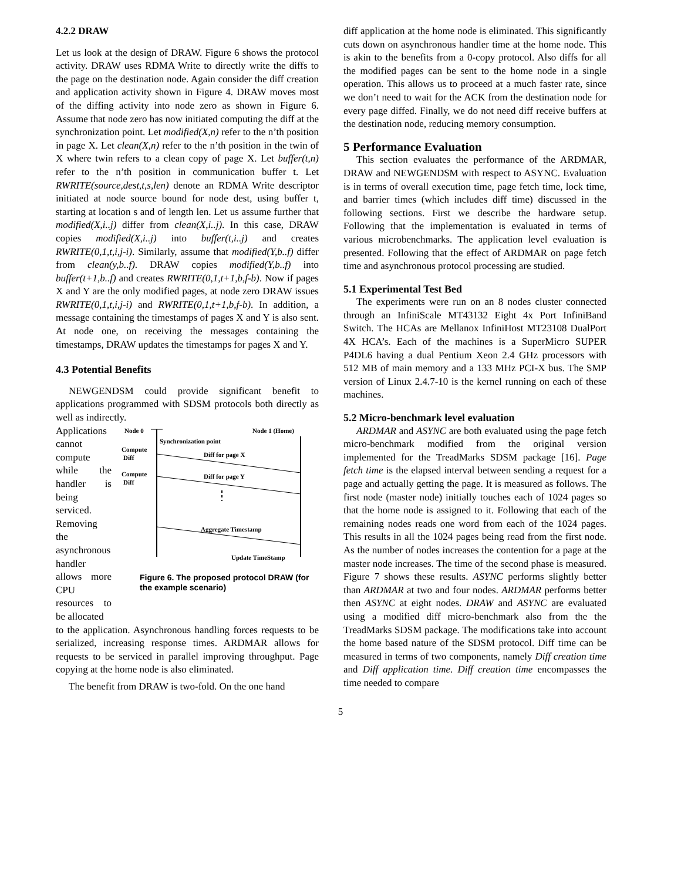4.2.2 DRAW
Let us look at the design of DRAW. Figure 6 shows the protocol activity. DRAW uses RDMA Write to directly write the diffs to the page on the destination node. Again consider the diff creation and application activity shown in Figure 4. DRAW moves most of the diffing activity into node zero as shown in Figure 6. Assume that node zero has now initiated computing the diff at the synchronization point. Let modified(X,n) refer to the n’th position in page X. Let clean(X,n) refer to the n’th position in the twin of X where twin refers to a clean copy of page X. Let buffer(t,n) refer to the n’th position in communication buffer t. Let RWRITE(source,dest,t,s,len) denote an RDMA Write descriptor initiated at node source bound for node dest, using buffer t, starting at location s and of length len. Let us assume further that modified(X,i..j) differ from clean(X,i..j). In this case, DRAW copies modified(X,i..j) into buffer(t,i..j) and creates RWRITE(0,1,t,i,j-i). Similarly, assume that modified(Y,b..f) differ from clean(y,b..f). DRAW copies modified(Y,b..f) into buffer(t+1,b..f) and creates RWRITE(0,1,t+1,b,f-b). Now if pages X and Y are the only modified pages, at node zero DRAW issues RWRITE(0,1,t,i,j-i) and RWRITE(0,1,t+1,b,f-b). In addition, a message containing the timestamps of pages X and Y is also sent. At node one, on receiving the messages containing the timestamps, DRAW updates the timestamps for pages X and Y.
4.3 Potential Benefits
NEWGENDSM could provide significant benefit to applications programmed with SDSM protocols both directly as well as indirectly.
Applications cannot compute while the handler is being serviced. Removing the asynchronous handler allows more CPU resources to be allocated
Node 0
Node 1 (Home)
Synchronization point
Compute
Diff
Diff for page X
Compute
Diff
Diff for page Y
Aggregate Timestamp
Update TimeStamp
Figure 6. The proposed protocol DRAW (for the example scenario)
to the application. Asynchronous handling forces requests to be serialized, increasing response times. ARDMAR allows for requests to be serviced in parallel improving throughput. Page copying at the home node is also eliminated.
The benefit from DRAW is two-fold. On the one hand
diff application at the home node is eliminated. This significantly cuts down on asynchronous handler time at the home node. This is akin to the benefits from a 0-copy protocol. Also diffs for all the modified pages can be sent to the home node in a single operation. This allows us to proceed at a much faster rate, since we don’t need to wait for the ACK from the destination node for every page diffed. Finally, we do not need diff receive buffers at the destination node, reducing memory consumption.
5 Performance Evaluation
This section evaluates the performance of the ARDMAR, DRAW and NEWGENDSM with respect to ASYNC. Evaluation is in terms of overall execution time, page fetch time, lock time, and barrier times (which includes diff time) discussed in the following sections. First we describe the hardware setup. Following that the implementation is evaluated in terms of various microbenchmarks. The application level evaluation is presented. Following that the effect of ARDMAR on page fetch time and asynchronous protocol processing are studied.
5.1 Experimental Test Bed
The experiments were run on an 8 nodes cluster connected through an InfiniScale MT43132 Eight 4x Port InfiniBand Switch. The HCAs are Mellanox InfiniHost MT23108 DualPort 4X HCA’s. Each of the machines is a SuperMicro SUPER P4DL6 having a dual Pentium Xeon 2.4 GHz processors with 512 MB of main memory and a 133 MHz PCI-X bus. The SMP version of Linux 2.4.7-10 is the kernel running on each of these machines.
5.2 Micro-benchmark level evaluation
ARDMAR and ASYNC are both evaluated using the page fetch micro-benchmark modified from the original version implemented for the TreadMarks SDSM package [16]. Page fetch time is the elapsed interval between sending a request for a page and actually getting the page. It is measured as follows. The first node (master node) initially touches each of 1024 pages so that the home node is assigned to it. Following that each of the remaining nodes reads one word from each of the 1024 pages. This results in all the 1024 pages being read from the first node. As the number of nodes increases the contention for a page at the master node increases. The time of the second phase is measured. Figure 7 shows these results. ASYNC performs slightly better than ARDMAR at two and four nodes. ARDMAR performs better then ASYNC at eight nodes. DRAW and ASYNC are evaluated using a modified diff micro-benchmark also from the the TreadMarks SDSM package. The modifications take into account the home based nature of the SDSM protocol. Diff time can be measured in terms of two components, namely Diff creation time and Diff application time. Diff creation time encompasses the time needed to compare
5